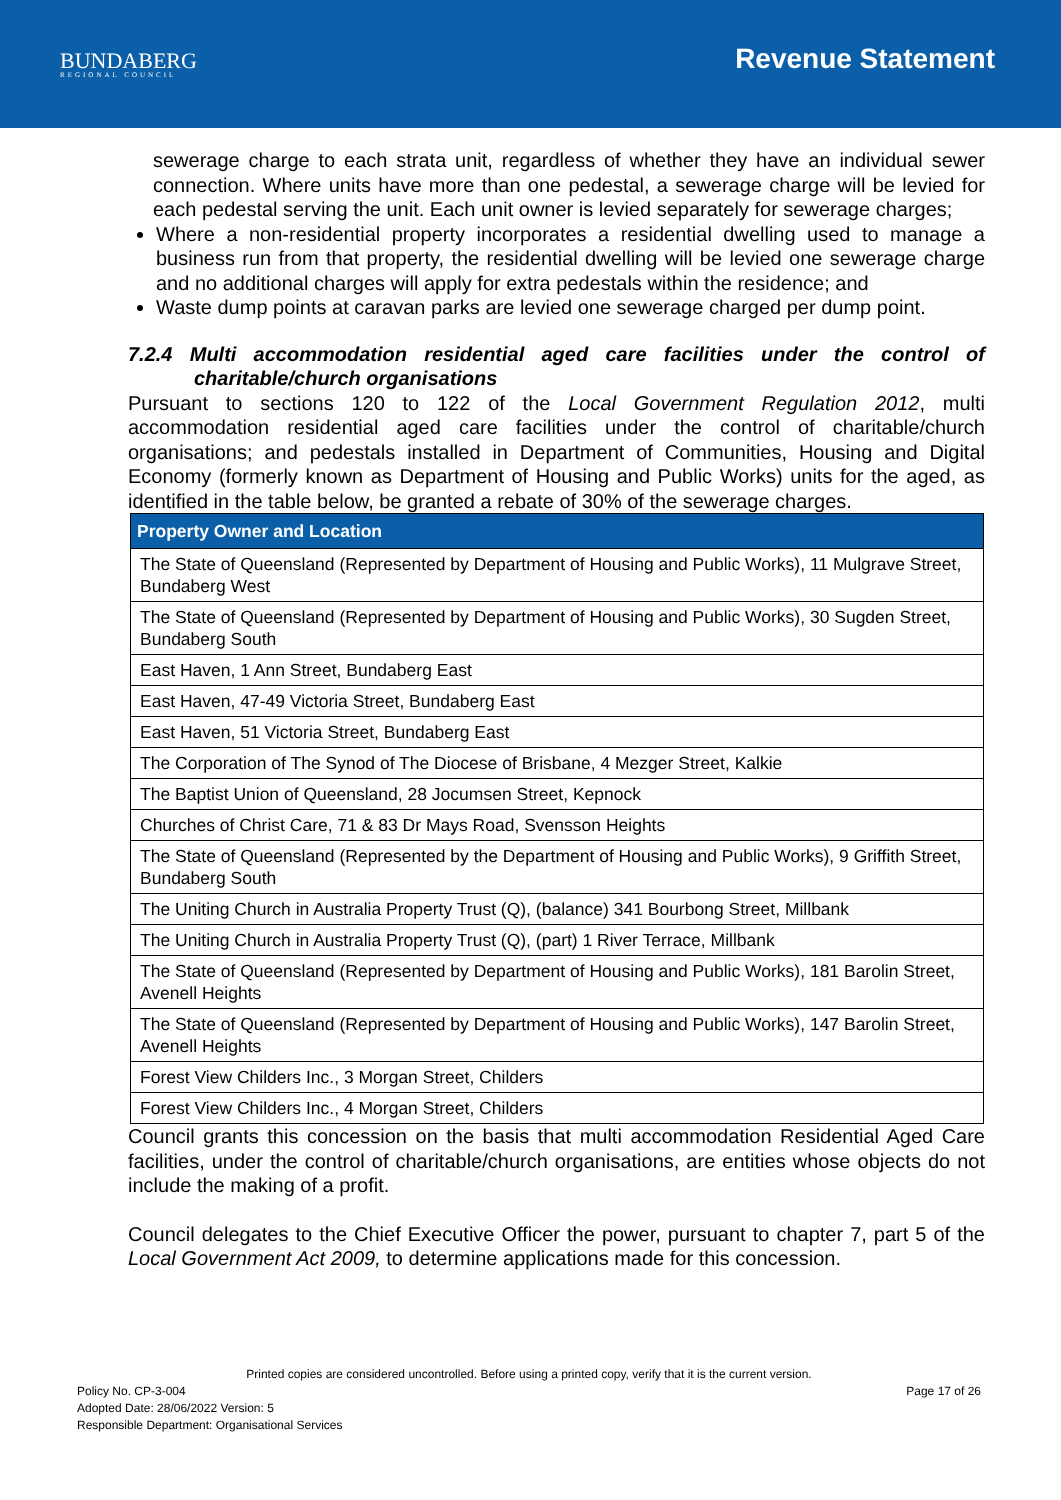BUNDABERG
REGIONAL COUNCIL
Revenue Statement
sewerage charge to each strata unit, regardless of whether they have an individual sewer connection. Where units have more than one pedestal, a sewerage charge will be levied for each pedestal serving the unit. Each unit owner is levied separately for sewerage charges;
Where a non-residential property incorporates a residential dwelling used to manage a business run from that property, the residential dwelling will be levied one sewerage charge and no additional charges will apply for extra pedestals within the residence; and
Waste dump points at caravan parks are levied one sewerage charged per dump point.
7.2.4 Multi accommodation residential aged care facilities under the control of charitable/church organisations
Pursuant to sections 120 to 122 of the Local Government Regulation 2012, multi accommodation residential aged care facilities under the control of charitable/church organisations; and pedestals installed in Department of Communities, Housing and Digital Economy (formerly known as Department of Housing and Public Works) units for the aged, as identified in the table below, be granted a rebate of 30% of the sewerage charges.
| Property Owner and Location |
| --- |
| The State of Queensland (Represented by Department of Housing and Public Works), 11 Mulgrave Street, Bundaberg West |
| The State of Queensland (Represented by Department of Housing and Public Works), 30 Sugden Street, Bundaberg South |
| East Haven, 1 Ann Street, Bundaberg East |
| East Haven, 47-49 Victoria Street, Bundaberg East |
| East Haven, 51 Victoria Street, Bundaberg East |
| The Corporation of The Synod of The Diocese of Brisbane, 4 Mezger Street, Kalkie |
| The Baptist Union of Queensland, 28 Jocumsen Street, Kepnock |
| Churches of Christ Care, 71 & 83 Dr Mays Road, Svensson Heights |
| The State of Queensland (Represented by the Department of Housing and Public Works), 9 Griffith Street, Bundaberg South |
| The Uniting Church in Australia Property Trust (Q), (balance) 341 Bourbong Street, Millbank |
| The Uniting Church in Australia Property Trust (Q), (part) 1 River Terrace, Millbank |
| The State of Queensland (Represented by Department of Housing and Public Works), 181 Barolin Street, Avenell Heights |
| The State of Queensland (Represented by Department of Housing and Public Works), 147 Barolin Street, Avenell Heights |
| Forest View Childers Inc., 3 Morgan Street, Childers |
| Forest View Childers Inc., 4 Morgan Street, Childers |
Council grants this concession on the basis that multi accommodation Residential Aged Care facilities, under the control of charitable/church organisations, are entities whose objects do not include the making of a profit.
Council delegates to the Chief Executive Officer the power, pursuant to chapter 7, part 5 of the Local Government Act 2009, to determine applications made for this concession.
Printed copies are considered uncontrolled. Before using a printed copy, verify that it is the current version.
Policy No. CP-3-004 Page 17 of 26
Adopted Date: 28/06/2022 Version: 5
Responsible Department: Organisational Services